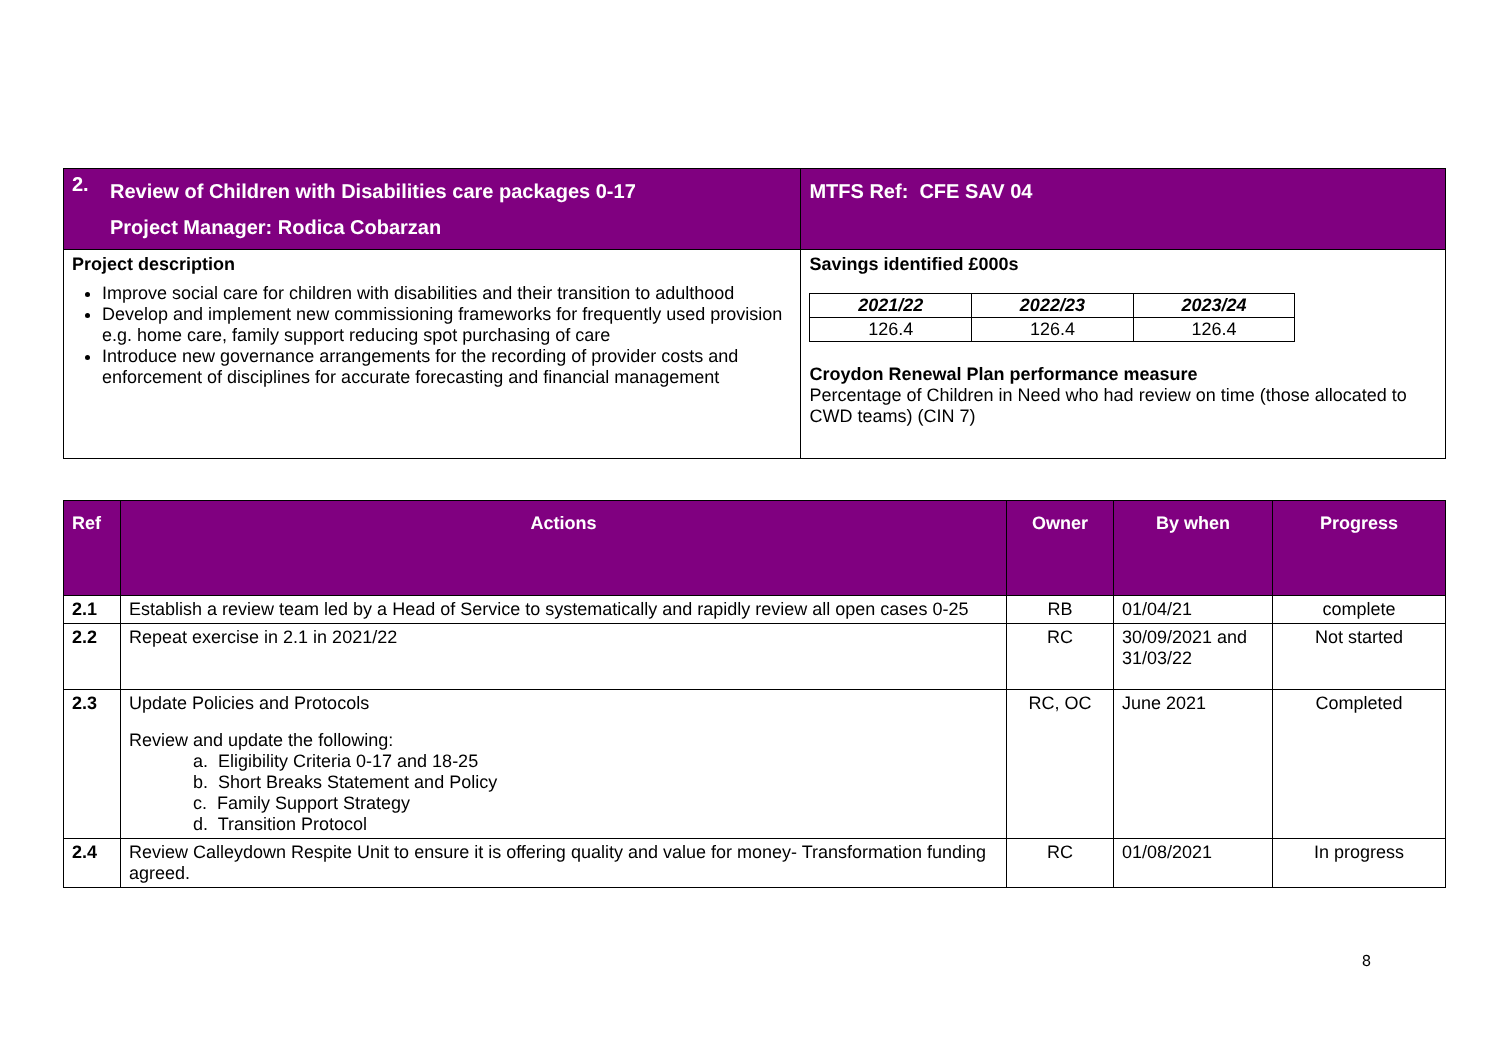| 2. | Review of Children with Disabilities care packages 0-17 Project Manager: Rodica Cobarzan | MTFS Ref: CFE SAV 04 |
| Project description Improve social care for children with disabilities and their transition to adulthood Develop and implement new commissioning frameworks for frequently used provision e.g. home care, family support reducing spot purchasing of care Introduce new governance arrangements for the recording of provider costs and enforcement of disciplines for accurate forecasting and financial management | | Savings identified £000s / 2021/22 / 2022/23 / 2023/24 / / 126.4 / 126.4 / 126.4 / Croydon Renewal Plan performance measure Percentage of Children in Need who had review on time (those allocated to CWD teams) (CIN 7) |
| Ref | Actions | Owner | By when | Progress |
| --- | --- | --- | --- | --- |
| 2.1 | Establish a review team led by a Head of Service to systematically and rapidly review all open cases 0-25 | RB | 01/04/21 | complete |
| 2.2 | Repeat exercise in 2.1 in 2021/22 | RC | 30/09/2021 and 31/03/22 | Not started |
| 2.3 | Update Policies and Protocols Review and update the following: a. Eligibility Criteria 0-17 and 18-25 b. Short Breaks Statement and Policy c. Family Support Strategy d. Transition Protocol | RC, OC | June 2021 | Completed |
| 2.4 | Review Calleydown Respite Unit to ensure it is offering quality and value for money- Transformation funding agreed. | RC | 01/08/2021 | In progress |
8